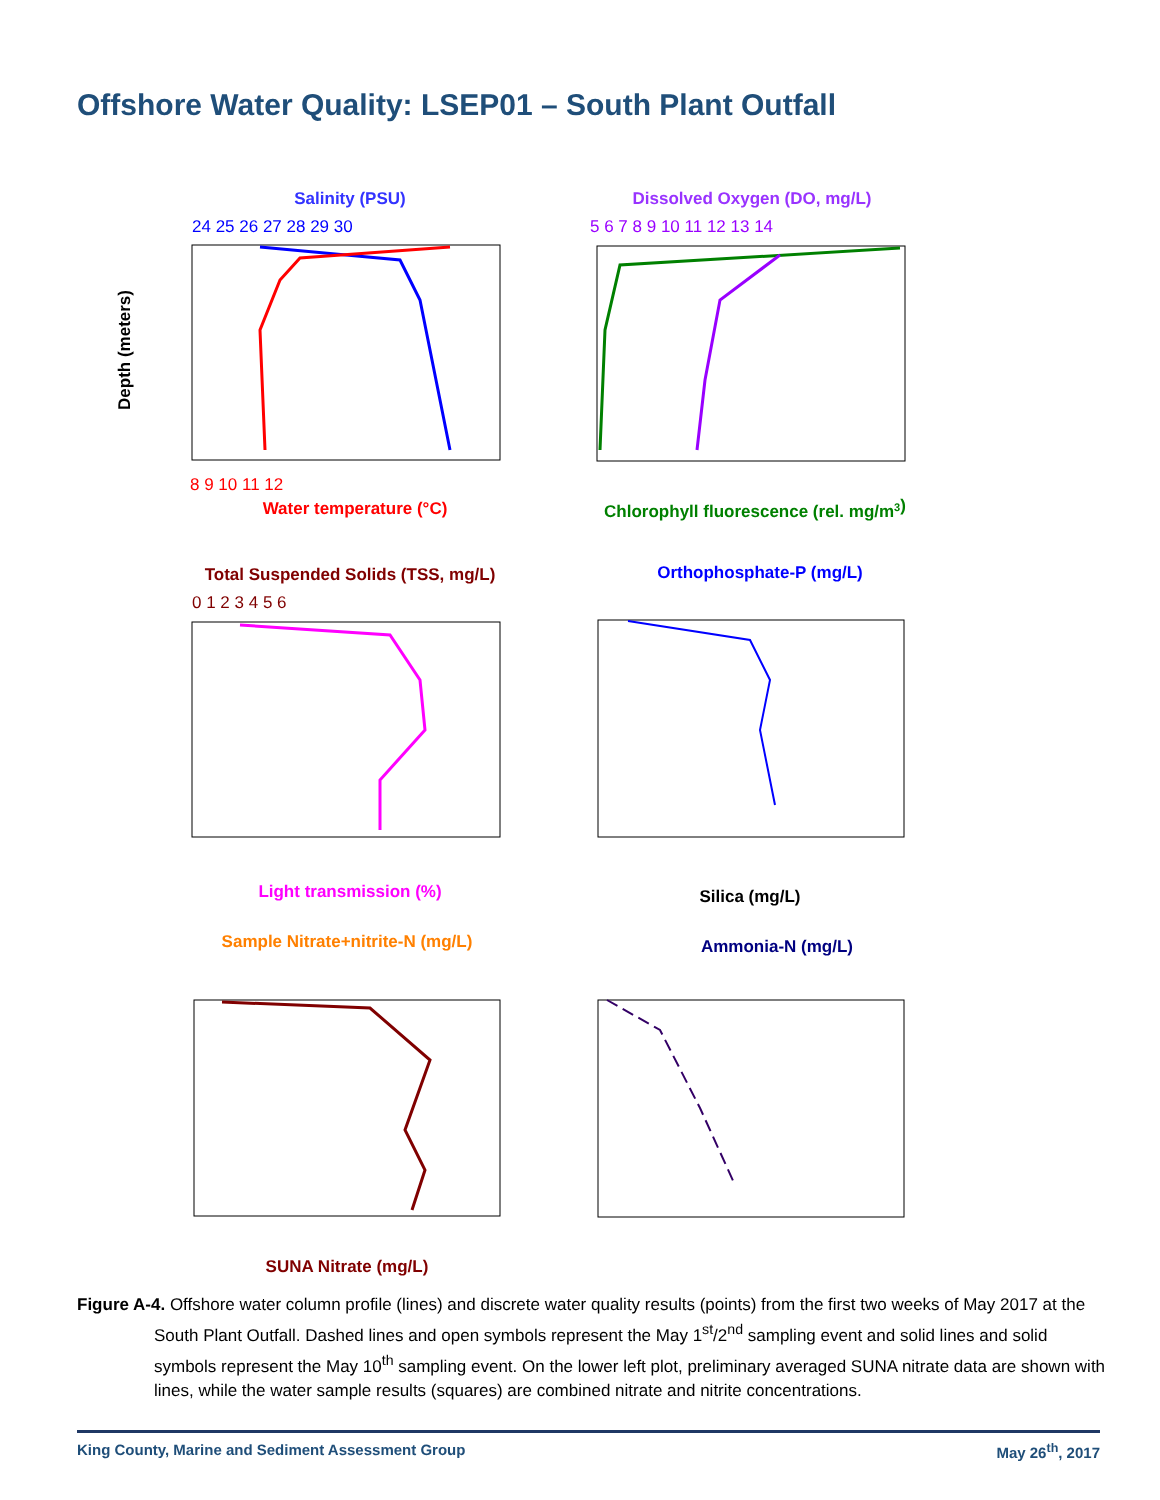Offshore Water Quality: LSEP01 – South Plant Outfall
Salinity (PSU)
24 25 26 27 28 29 30
8 9 10 11 12
Water temperature (°C)
Depth (meters)
Dissolved Oxygen (DO, mg/L)
5 6 7 8 9 10 11 12 13 14
Chlorophyll fluorescence (rel. mg/m3)
Total Suspended Solids (TSS, mg/L)
0 1 2 3 4 5 6
Light transmission (%)
Orthophosphate-P (mg/L)
Silica (mg/L)
Sample Nitrate+nitrite-N (mg/L)
SUNA Nitrate (mg/L)
Ammonia-N (mg/L)
Figure A-4. Offshore water column profile (lines) and discrete water quality results (points) from the first two weeks of May 2017 at the South Plant Outfall. Dashed lines and open symbols represent the May 1<sup>st</sup>/2<sup>nd</sup> sampling event and solid lines and solid symbols represent the May 10<sup>th</sup> sampling event. On the lower left plot, preliminary averaged SUNA nitrate data are shown with lines, while the water sample results (squares) are combined nitrate and nitrite concentrations.
King County, Marine and Sediment Assessment Group May 26<sup>th</sup>, 2017